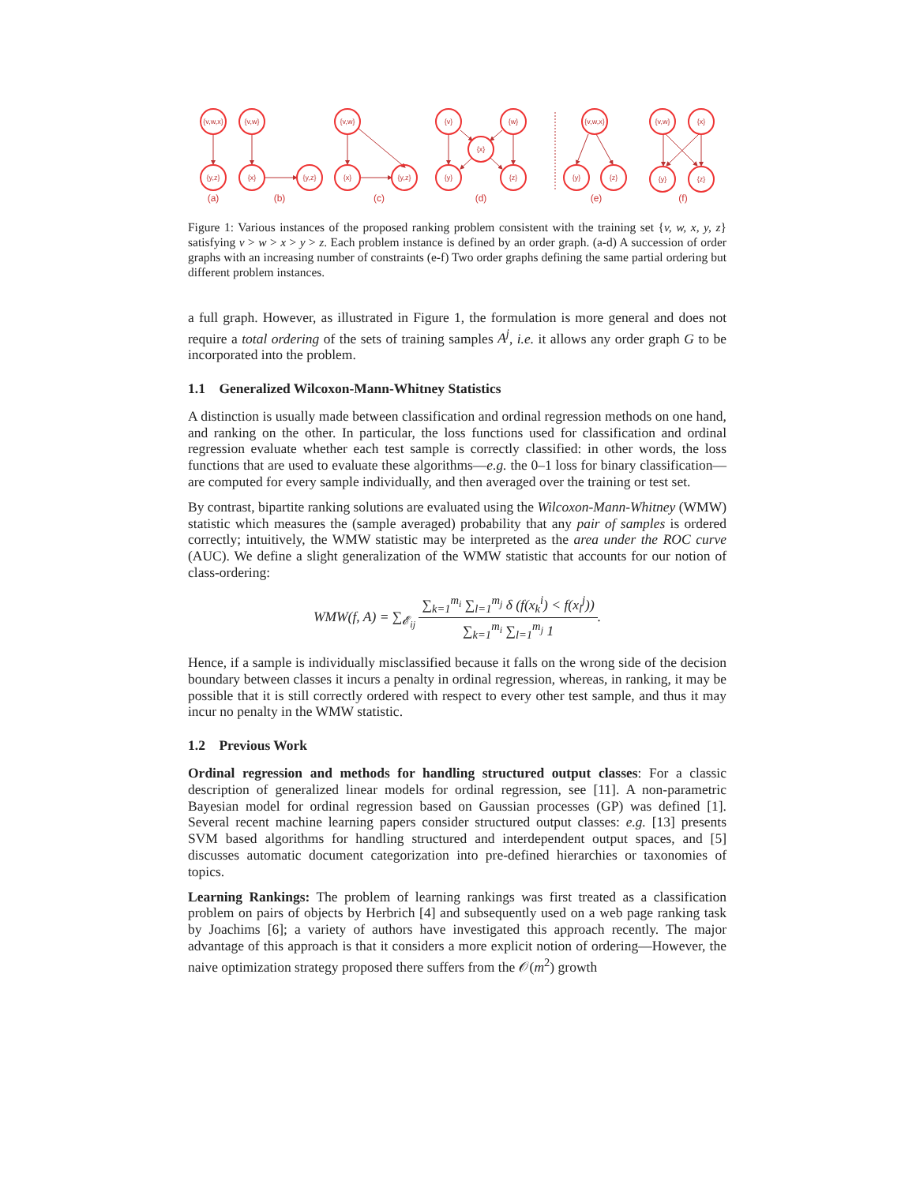{v,w,x}
{y,z}
{v,w}
{x}
{y,z}
{v,w}
{x}
{y,z}
{v}
{w}
{x}
{y}
{z}
{v,w,x}
{y}
{z}
{v,w}
{x}
{y}
{z}
(a)
(b)
(c)
(d)
(e)
(f)
Figure 1: Various instances of the proposed ranking problem consistent with the training set {v, w, x, y, z} satisfying v > w > x > y > z. Each problem instance is defined by an order graph. (a-d) A succession of order graphs with an increasing number of constraints (e-f) Two order graphs defining the same partial ordering but different problem instances.
a full graph. However, as illustrated in Figure 1, the formulation is more general and does not require a total ordering of the sets of training samples A<sup>j</sup>, i.e. it allows any order graph G to be incorporated into the problem.
1.1 Generalized Wilcoxon-Mann-Whitney Statistics
A distinction is usually made between classification and ordinal regression methods on one hand, and ranking on the other. In particular, the loss functions used for classification and ordinal regression evaluate whether each test sample is correctly classified: in other words, the loss functions that are used to evaluate these algorithms—e.g. the 0–1 loss for binary classification—are computed for every sample individually, and then averaged over the training or test set.
By contrast, bipartite ranking solutions are evaluated using the Wilcoxon-Mann-Whitney (WMW) statistic which measures the (sample averaged) probability that any pair of samples is ordered correctly; intuitively, the WMW statistic may be interpreted as the area under the ROC curve (AUC). We define a slight generalization of the WMW statistic that accounts for our notion of class-ordering:
WMW(f, A) = ∑<sub>𝓔<sub>ij</sub></sub> ∑<sub>k=1</sub><sup>m<sub>i</sub></sup> ∑<sub>l=1</sub><sup>m<sub>j</sub></sup> δ (f(x<sub>k</sub><sup>i</sup>) < f(x<sub>l</sub><sup>j</sup>)) ∑<sub>k=1</sub><sup>m<sub>i</sub></sup> ∑<sub>l=1</sub><sup>m<sub>j</sub></sup> 1.
Hence, if a sample is individually misclassified because it falls on the wrong side of the decision boundary between classes it incurs a penalty in ordinal regression, whereas, in ranking, it may be possible that it is still correctly ordered with respect to every other test sample, and thus it may incur no penalty in the WMW statistic.
1.2 Previous Work
Ordinal regression and methods for handling structured output classes: For a classic description of generalized linear models for ordinal regression, see [11]. A non-parametric Bayesian model for ordinal regression based on Gaussian processes (GP) was defined [1]. Several recent machine learning papers consider structured output classes: e.g. [13] presents SVM based algorithms for handling structured and interdependent output spaces, and [5] discusses automatic document categorization into pre-defined hierarchies or taxonomies of topics.
Learning Rankings: The problem of learning rankings was first treated as a classification problem on pairs of objects by Herbrich [4] and subsequently used on a web page ranking task by Joachims [6]; a variety of authors have investigated this approach recently. The major advantage of this approach is that it considers a more explicit notion of ordering—However, the naive optimization strategy proposed there suffers from the 𝒪(m<sup>2</sup>) growth